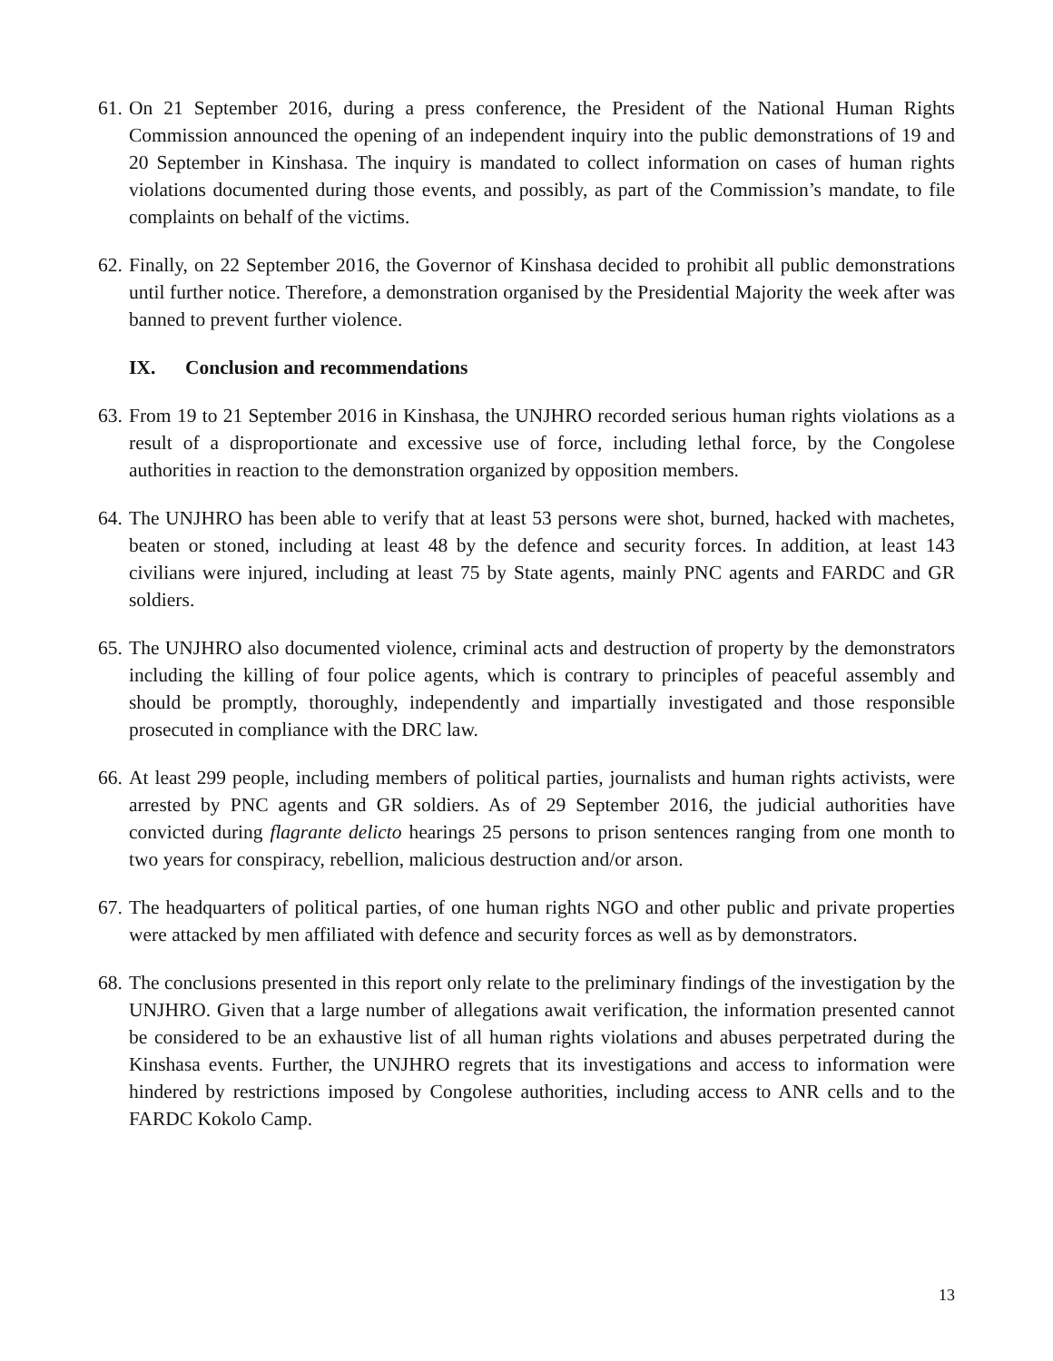61.
On 21 September 2016, during a press conference, the President of the National Human Rights Commission announced the opening of an independent inquiry into the public demonstrations of 19 and 20 September in Kinshasa. The inquiry is mandated to collect information on cases of human rights violations documented during those events, and possibly, as part of the Commission’s mandate, to file complaints on behalf of the victims.
62.
Finally, on 22 September 2016, the Governor of Kinshasa decided to prohibit all public demonstrations until further notice. Therefore, a demonstration organised by the Presidential Majority the week after was banned to prevent further violence.
IX. Conclusion and recommendations
63.
From 19 to 21 September 2016 in Kinshasa, the UNJHRO recorded serious human rights violations as a result of a disproportionate and excessive use of force, including lethal force, by the Congolese authorities in reaction to the demonstration organized by opposition members.
64.
The UNJHRO has been able to verify that at least 53 persons were shot, burned, hacked with machetes, beaten or stoned, including at least 48 by the defence and security forces. In addition, at least 143 civilians were injured, including at least 75 by State agents, mainly PNC agents and FARDC and GR soldiers.
65.
The UNJHRO also documented violence, criminal acts and destruction of property by the demonstrators including the killing of four police agents, which is contrary to principles of peaceful assembly and should be promptly, thoroughly, independently and impartially investigated and those responsible prosecuted in compliance with the DRC law.
66.
At least 299 people, including members of political parties, journalists and human rights activists, were arrested by PNC agents and GR soldiers. As of 29 September 2016, the judicial authorities have convicted during flagrante delicto hearings 25 persons to prison sentences ranging from one month to two years for conspiracy, rebellion, malicious destruction and/or arson.
67.
The headquarters of political parties, of one human rights NGO and other public and private properties were attacked by men affiliated with defence and security forces as well as by demonstrators.
68.
The conclusions presented in this report only relate to the preliminary findings of the investigation by the UNJHRO. Given that a large number of allegations await verification, the information presented cannot be considered to be an exhaustive list of all human rights violations and abuses perpetrated during the Kinshasa events. Further, the UNJHRO regrets that its investigations and access to information were hindered by restrictions imposed by Congolese authorities, including access to ANR cells and to the FARDC Kokolo Camp.
13